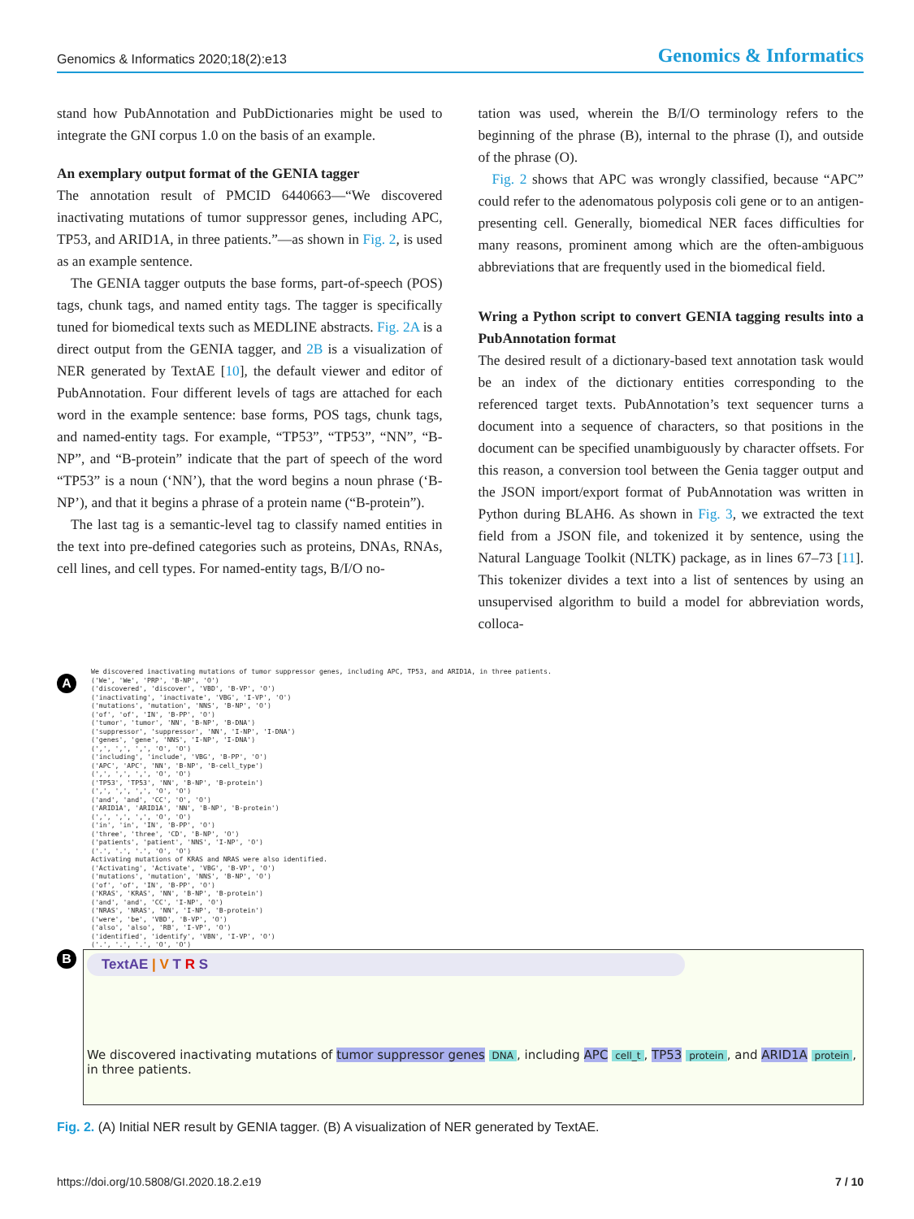Genomics & Informatics 2020;18(2):e13 Genomics & Informatics
stand how PubAnnotation and PubDictionaries might be used to integrate the GNI corpus 1.0 on the basis of an example.
An exemplary output format of the GENIA tagger
The annotation result of PMCID 6440663—“We discovered inactivating mutations of tumor suppressor genes, including APC, TP53, and ARID1A, in three patients.”—as shown in Fig. 2, is used as an example sentence.
The GENIA tagger outputs the base forms, part-of-speech (POS) tags, chunk tags, and named entity tags. The tagger is specifically tuned for biomedical texts such as MEDLINE abstracts. Fig. 2A is a direct output from the GENIA tagger, and 2B is a visualization of NER generated by TextAE [10], the default viewer and editor of PubAnnotation. Four different levels of tags are attached for each word in the example sentence: base forms, POS tags, chunk tags, and named-entity tags. For example, “TP53”, “TP53”, “NN”, “B-NP”, and “B-protein” indicate that the part of speech of the word “TP53” is a noun (‘NN’), that the word begins a noun phrase (‘B-NP’), and that it begins a phrase of a protein name (“B-protein”).
The last tag is a semantic-level tag to classify named entities in the text into pre-defined categories such as proteins, DNAs, RNAs, cell lines, and cell types. For named-entity tags, B/I/O no-
tation was used, wherein the B/I/O terminology refers to the beginning of the phrase (B), internal to the phrase (I), and outside of the phrase (O).
Fig. 2 shows that APC was wrongly classified, because “APC” could refer to the adenomatous polyposis coli gene or to an antigen-presenting cell. Generally, biomedical NER faces difficulties for many reasons, prominent among which are the often-ambiguous abbreviations that are frequently used in the biomedical field.
Wring a Python script to convert GENIA tagging results into a PubAnnotation format
The desired result of a dictionary-based text annotation task would be an index of the dictionary entities corresponding to the referenced target texts. PubAnnotation’s text sequencer turns a document into a sequence of characters, so that positions in the document can be specified unambiguously by character offsets. For this reason, a conversion tool between the Genia tagger output and the JSON import/export format of PubAnnotation was written in Python during BLAH6. As shown in Fig. 3, we extracted the text field from a JSON file, and tokenized it by sentence, using the Natural Language Toolkit (NLTK) package, as in lines 67–73 [11]. This tokenizer divides a text into a list of sentences by using an unsupervised algorithm to build a model for abbreviation words, colloca-
A
We discovered inactivating mutations of tumor suppressor genes, including APC, TP53, and ARID1A, in three patients.
('We', 'We', 'PRP', 'B-NP', 'O')
('discovered', 'discover', 'VBD', 'B-VP', 'O')
('inactivating', 'inactivate', 'VBG', 'I-VP', 'O')
('mutations', 'mutation', 'NNS', 'B-NP', 'O')
('of', 'of', 'IN', 'B-PP', 'O')
('tumor', 'tumor', 'NN', 'B-NP', 'B-DNA')
('suppressor', 'suppressor', 'NN', 'I-NP', 'I-DNA')
('genes', 'gene', 'NNS', 'I-NP', 'I-DNA')
(',', ',', ',', 'O', 'O')
('including', 'include', 'VBG', 'B-PP', 'O')
('APC', 'APC', 'NN', 'B-NP', 'B-cell_type')
(',', ',', ',', 'O', 'O')
('TP53', 'TP53', 'NN', 'B-NP', 'B-protein')
(',', ',', ',', 'O', 'O')
('and', 'and', 'CC', 'O', 'O')
('ARID1A', 'ARID1A', 'NN', 'B-NP', 'B-protein')
(',', ',', ',', 'O', 'O')
('in', 'in', 'IN', 'B-PP', 'O')
('three', 'three', 'CD', 'B-NP', 'O')
('patients', 'patient', 'NNS', 'I-NP', 'O')
('.', '.', '.', 'O', 'O')
Activating mutations of KRAS and NRAS were also identified.
('Activating', 'Activate', 'VBG', 'B-VP', 'O')
('mutations', 'mutation', 'NNS', 'B-NP', 'O')
('of', 'of', 'IN', 'B-PP', 'O')
('KRAS', 'KRAS', 'NN', 'B-NP', 'B-protein')
('and', 'and', 'CC', 'I-NP', 'O')
('NRAS', 'NRAS', 'NN', 'I-NP', 'B-protein')
('were', 'be', 'VBD', 'B-VP', 'O')
('also', 'also', 'RB', 'I-VP', 'O')
('identified', 'identify', 'VBN', 'I-VP', 'O')
('.', '.', '.', 'O', 'O')
B
TextAE | V T R S
We discovered inactivating mutations of tumor suppressor genes DNA, including APC cell_t, TP53 protein, and ARID1A protein, in three patients.
Fig. 2. (A) Initial NER result by GENIA tagger. (B) A visualization of NER generated by TextAE.
https://doi.org/10.5808/GI.2020.18.2.e19 7 / 10